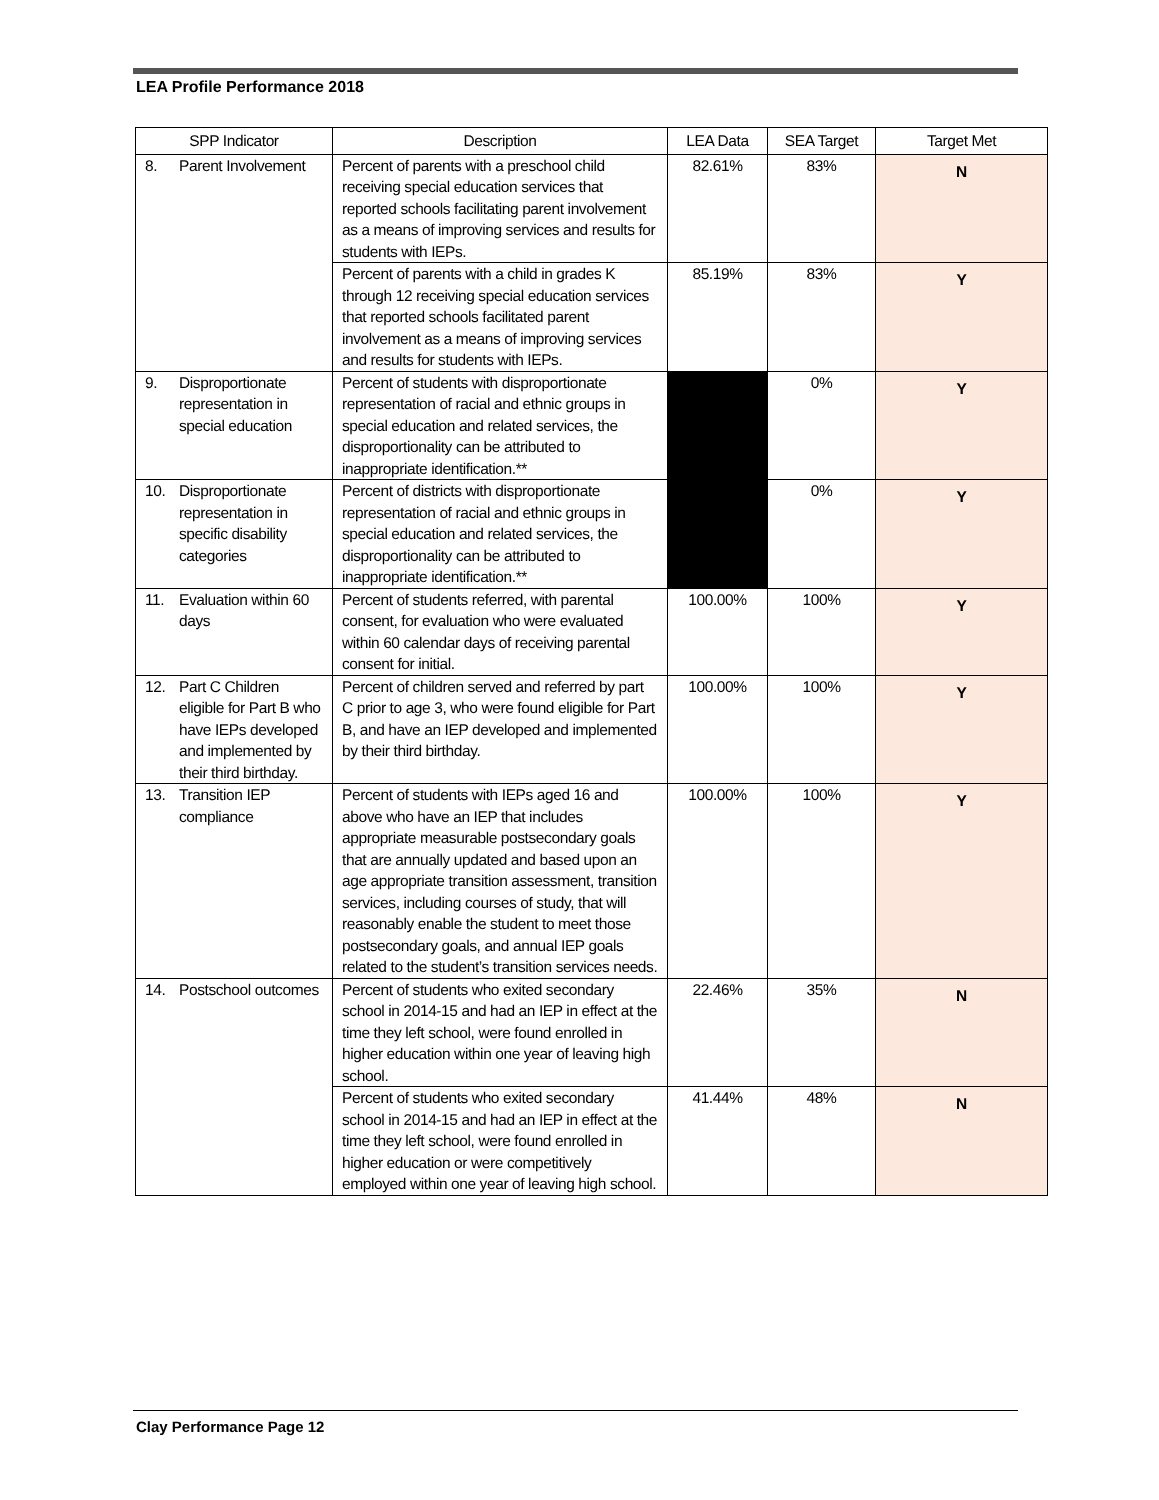LEA Profile Performance 2018
| SPP Indicator | Description | LEA Data | SEA Target | Target Met |
| --- | --- | --- | --- | --- |
| 8. Parent Involvement | Percent of parents with a preschool child receiving special education services that reported schools facilitating parent involvement as a means of improving services and results for students with IEPs. | 82.61% | 83% | N |
| | Percent of parents with a child in grades K through 12 receiving special education services that reported schools facilitated parent involvement as a means of improving services and results for students with IEPs. | 85.19% | 83% | Y |
| 9. Disproportionate representation in special education | Percent of students with disproportionate representation of racial and ethnic groups in special education and related services, the disproportionality can be attributed to inappropriate identification.** | | 0% | Y |
| 10. Disproportionate representation in specific disability categories | Percent of districts with disproportionate representation of racial and ethnic groups in special education and related services, the disproportionality can be attributed to inappropriate identification.** | | 0% | Y |
| 11. Evaluation within 60 days | Percent of students referred, with parental consent, for evaluation who were evaluated within 60 calendar days of receiving parental consent for initial. | 100.00% | 100% | Y |
| 12. Part C Children eligible for Part B who have IEPs developed and implemented by their third birthday. | Percent of children served and referred by part C prior to age 3, who were found eligible for Part B, and have an IEP developed and implemented by their third birthday. | 100.00% | 100% | Y |
| 13. Transition IEP compliance | Percent of students with IEPs aged 16 and above who have an IEP that includes appropriate measurable postsecondary goals that are annually updated and based upon an age appropriate transition assessment, transition services, including courses of study, that will reasonably enable the student to meet those postsecondary goals, and annual IEP goals related to the student’s transition services needs. | 100.00% | 100% | Y |
| 14. Postschool outcomes | Percent of students who exited secondary school in 2014-15 and had an IEP in effect at the time they left school, were found enrolled in higher education within one year of leaving high school. | 22.46% | 35% | N |
| | Percent of students who exited secondary school in 2014-15 and had an IEP in effect at the time they left school, were found enrolled in higher education or were competitively employed within one year of leaving high school. | 41.44% | 48% | N |
Clay Performance Page 12